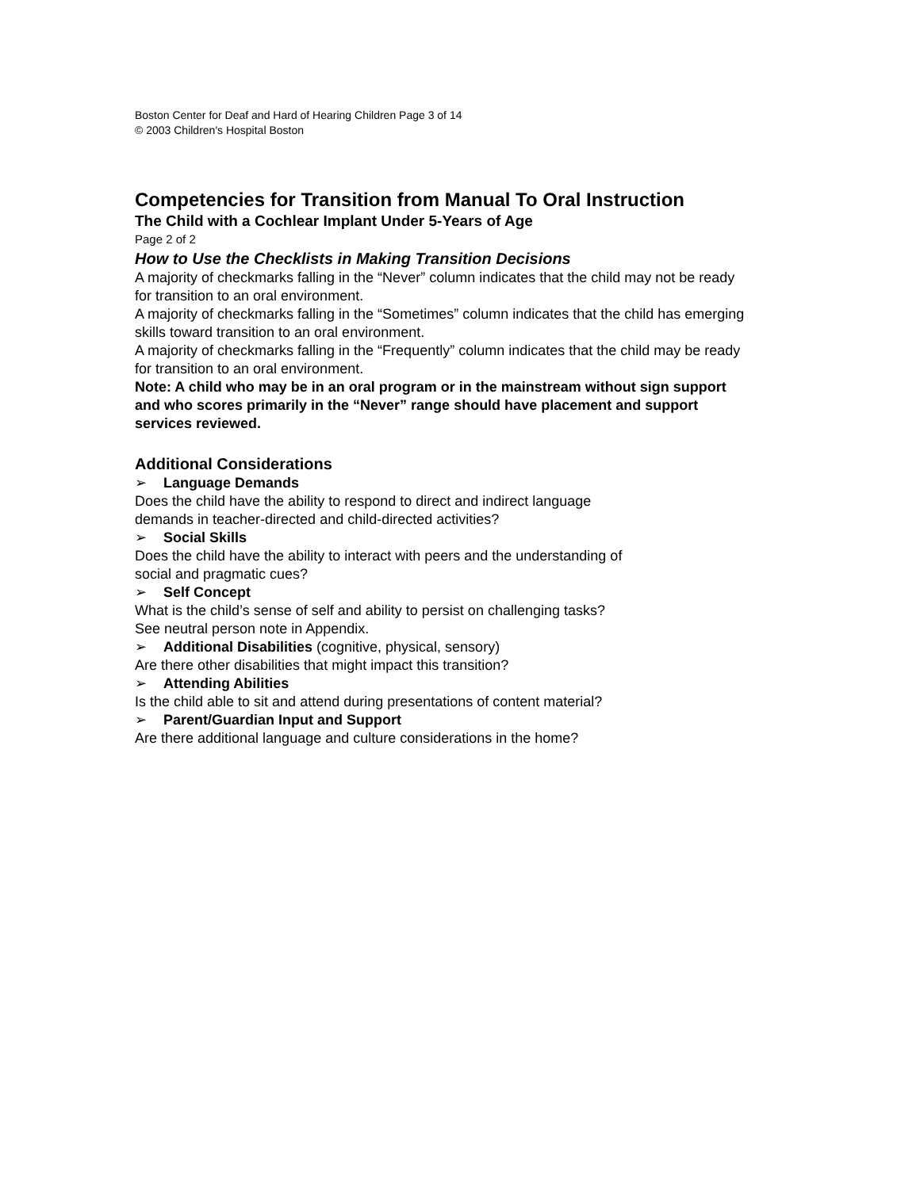Boston Center for Deaf and Hard of Hearing Children Page 3 of 14
© 2003 Children's Hospital Boston
Competencies for Transition from Manual To Oral Instruction
The Child with a Cochlear Implant Under 5-Years of Age
Page 2 of 2
How to Use the Checklists in Making Transition Decisions
A majority of checkmarks falling in the “Never” column indicates that the child may not be ready for transition to an oral environment.
A majority of checkmarks falling in the “Sometimes” column indicates that the child has emerging skills toward transition to an oral environment.
A majority of checkmarks falling in the “Frequently” column indicates that the child may be ready for transition to an oral environment.
Note: A child who may be in an oral program or in the mainstream without sign support and who scores primarily in the “Never” range should have placement and support services reviewed.
Additional Considerations
➢ Language Demands
Does the child have the ability to respond to direct and indirect language
demands in teacher-directed and child-directed activities?
➢ Social Skills
Does the child have the ability to interact with peers and the understanding of
social and pragmatic cues?
➢ Self Concept
What is the child’s sense of self and ability to persist on challenging tasks?
See neutral person note in Appendix.
➢ Additional Disabilities (cognitive, physical, sensory)
Are there other disabilities that might impact this transition?
➢ Attending Abilities
Is the child able to sit and attend during presentations of content material?
➢ Parent/Guardian Input and Support
Are there additional language and culture considerations in the home?